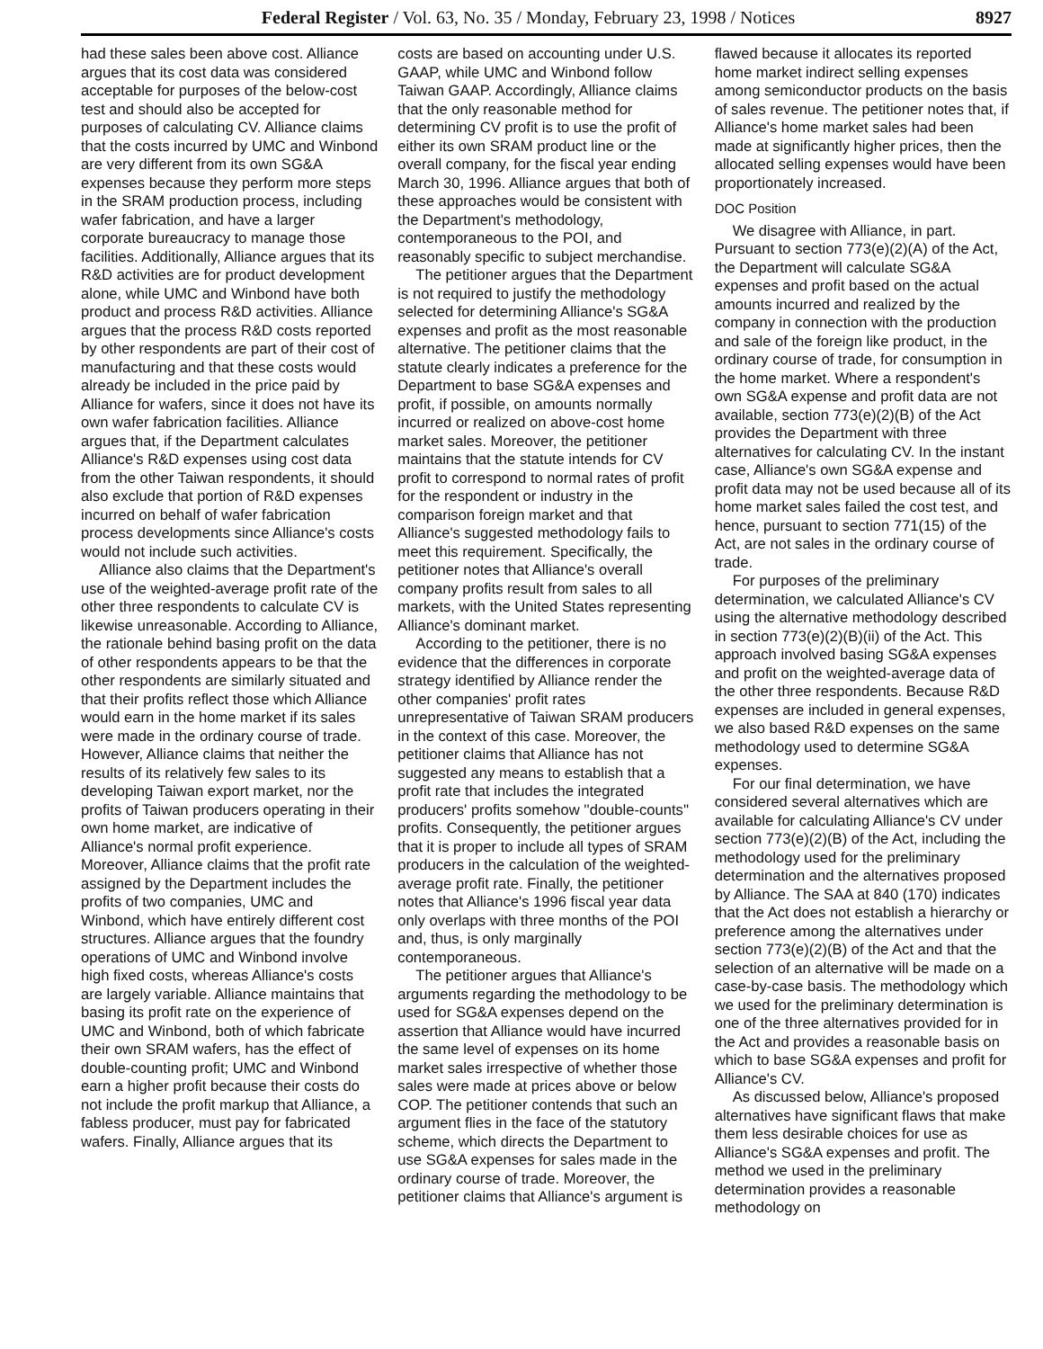Federal Register / Vol. 63, No. 35 / Monday, February 23, 1998 / Notices 8927
had these sales been above cost. Alliance argues that its cost data was considered acceptable for purposes of the below-cost test and should also be accepted for purposes of calculating CV. Alliance claims that the costs incurred by UMC and Winbond are very different from its own SG&A expenses because they perform more steps in the SRAM production process, including wafer fabrication, and have a larger corporate bureaucracy to manage those facilities. Additionally, Alliance argues that its R&D activities are for product development alone, while UMC and Winbond have both product and process R&D activities. Alliance argues that the process R&D costs reported by other respondents are part of their cost of manufacturing and that these costs would already be included in the price paid by Alliance for wafers, since it does not have its own wafer fabrication facilities. Alliance argues that, if the Department calculates Alliance's R&D expenses using cost data from the other Taiwan respondents, it should also exclude that portion of R&D expenses incurred on behalf of wafer fabrication process developments since Alliance's costs would not include such activities.
Alliance also claims that the Department's use of the weighted-average profit rate of the other three respondents to calculate CV is likewise unreasonable. According to Alliance, the rationale behind basing profit on the data of other respondents appears to be that the other respondents are similarly situated and that their profits reflect those which Alliance would earn in the home market if its sales were made in the ordinary course of trade. However, Alliance claims that neither the results of its relatively few sales to its developing Taiwan export market, nor the profits of Taiwan producers operating in their own home market, are indicative of Alliance's normal profit experience. Moreover, Alliance claims that the profit rate assigned by the Department includes the profits of two companies, UMC and Winbond, which have entirely different cost structures. Alliance argues that the foundry operations of UMC and Winbond involve high fixed costs, whereas Alliance's costs are largely variable. Alliance maintains that basing its profit rate on the experience of UMC and Winbond, both of which fabricate their own SRAM wafers, has the effect of double-counting profit; UMC and Winbond earn a higher profit because their costs do not include the profit markup that Alliance, a fabless producer, must pay for fabricated wafers. Finally, Alliance argues that its
costs are based on accounting under U.S. GAAP, while UMC and Winbond follow Taiwan GAAP. Accordingly, Alliance claims that the only reasonable method for determining CV profit is to use the profit of either its own SRAM product line or the overall company, for the fiscal year ending March 30, 1996. Alliance argues that both of these approaches would be consistent with the Department's methodology, contemporaneous to the POI, and reasonably specific to subject merchandise.
The petitioner argues that the Department is not required to justify the methodology selected for determining Alliance's SG&A expenses and profit as the most reasonable alternative. The petitioner claims that the statute clearly indicates a preference for the Department to base SG&A expenses and profit, if possible, on amounts normally incurred or realized on above-cost home market sales. Moreover, the petitioner maintains that the statute intends for CV profit to correspond to normal rates of profit for the respondent or industry in the comparison foreign market and that Alliance's suggested methodology fails to meet this requirement. Specifically, the petitioner notes that Alliance's overall company profits result from sales to all markets, with the United States representing Alliance's dominant market.
According to the petitioner, there is no evidence that the differences in corporate strategy identified by Alliance render the other companies' profit rates unrepresentative of Taiwan SRAM producers in the context of this case. Moreover, the petitioner claims that Alliance has not suggested any means to establish that a profit rate that includes the integrated producers' profits somehow ''double-counts'' profits. Consequently, the petitioner argues that it is proper to include all types of SRAM producers in the calculation of the weighted-average profit rate. Finally, the petitioner notes that Alliance's 1996 fiscal year data only overlaps with three months of the POI and, thus, is only marginally contemporaneous.
The petitioner argues that Alliance's arguments regarding the methodology to be used for SG&A expenses depend on the assertion that Alliance would have incurred the same level of expenses on its home market sales irrespective of whether those sales were made at prices above or below COP. The petitioner contends that such an argument flies in the face of the statutory scheme, which directs the Department to use SG&A expenses for sales made in the ordinary course of trade. Moreover, the petitioner claims that Alliance's argument is
flawed because it allocates its reported home market indirect selling expenses among semiconductor products on the basis of sales revenue. The petitioner notes that, if Alliance's home market sales had been made at significantly higher prices, then the allocated selling expenses would have been proportionately increased.
DOC Position
We disagree with Alliance, in part. Pursuant to section 773(e)(2)(A) of the Act, the Department will calculate SG&A expenses and profit based on the actual amounts incurred and realized by the company in connection with the production and sale of the foreign like product, in the ordinary course of trade, for consumption in the home market. Where a respondent's own SG&A expense and profit data are not available, section 773(e)(2)(B) of the Act provides the Department with three alternatives for calculating CV. In the instant case, Alliance's own SG&A expense and profit data may not be used because all of its home market sales failed the cost test, and hence, pursuant to section 771(15) of the Act, are not sales in the ordinary course of trade.
For purposes of the preliminary determination, we calculated Alliance's CV using the alternative methodology described in section 773(e)(2)(B)(ii) of the Act. This approach involved basing SG&A expenses and profit on the weighted-average data of the other three respondents. Because R&D expenses are included in general expenses, we also based R&D expenses on the same methodology used to determine SG&A expenses.
For our final determination, we have considered several alternatives which are available for calculating Alliance's CV under section 773(e)(2)(B) of the Act, including the methodology used for the preliminary determination and the alternatives proposed by Alliance. The SAA at 840 (170) indicates that the Act does not establish a hierarchy or preference among the alternatives under section 773(e)(2)(B) of the Act and that the selection of an alternative will be made on a case-by-case basis. The methodology which we used for the preliminary determination is one of the three alternatives provided for in the Act and provides a reasonable basis on which to base SG&A expenses and profit for Alliance's CV.
As discussed below, Alliance's proposed alternatives have significant flaws that make them less desirable choices for use as Alliance's SG&A expenses and profit. The method we used in the preliminary determination provides a reasonable methodology on